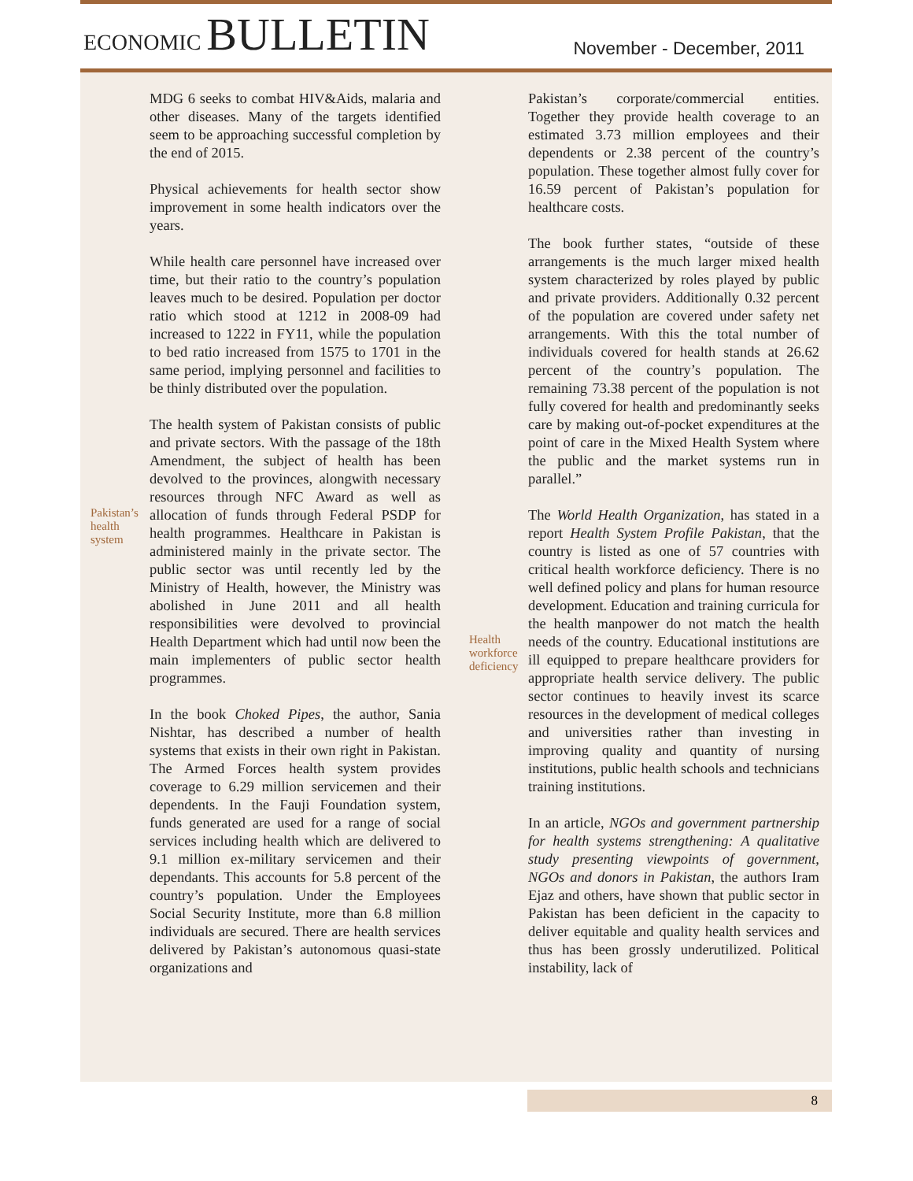ECONOMIC BULLETIN
November - December, 2011
MDG 6 seeks to combat HIV&Aids, malaria and other diseases. Many of the targets identified seem to be approaching successful completion by the end of 2015.
Physical achievements for health sector show improvement in some health indicators over the years.
While health care personnel have increased over time, but their ratio to the country’s population leaves much to be desired. Population per doctor ratio which stood at 1212 in 2008-09 had increased to 1222 in FY11, while the population to bed ratio increased from 1575 to 1701 in the same period, implying personnel and facilities to be thinly distributed over the population.
The health system of Pakistan consists of public and private sectors. With the passage of the 18th Amendment, the subject of health has been devolved to the provinces, alongwith necessary resources through NFC Award as well as allocation of funds through Federal Pakistan’s health system PSDP for health programmes. Healthcare in Pakistan is administered mainly in the private sector. The public sector was until recently led by the Ministry of Health, however, the Ministry was abolished in June 2011 and all health responsibilities were devolved to provincial Health Department which had until now been the main implementers of public sector health programmes.
In the book Choked Pipes, the author, Sania Nishtar, has described a number of health systems that exists in their own right in Pakistan. The Armed Forces health system provides coverage to 6.29 million servicemen and their dependents. In the Fauji Foundation system, funds generated are used for a range of social services including health which are delivered to 9.1 million ex-military servicemen and their dependants. This accounts for 5.8 percent of the country’s population. Under the Employees Social Security Institute, more than 6.8 million individuals are secured. There are health services delivered by Pakistan’s autonomous quasi-state organizations and
Pakistan’s corporate/commercial entities. Together they provide health coverage to an estimated 3.73 million employees and their dependents or 2.38 percent of the country’s population. These together almost fully cover for 16.59 percent of Pakistan’s population for healthcare costs.
The book further states, “outside of these arrangements is the much larger mixed health system characterized by roles played by public and private providers. Additionally 0.32 percent of the population are covered under safety net arrangements. With this the total number of individuals covered for health stands at 26.62 percent of the country’s population. The remaining 73.38 percent of the population is not fully covered for health and predominantly seeks care by making out-of-pocket expenditures at the point of care in the Mixed Health System where the public and the market systems run in parallel.”
The World Health Organization, has stated in a report Health System Profile Pakistan, that the country is listed as one of 57 countries with critical health workforce deficiency. There is no well defined policy and plans for human resource development. Education and training curricula for the health manpower do not match the health needs of the country. Health workforce deficiency Educational institutions are ill equipped to prepare healthcare providers for appropriate health service delivery. The public sector continues to heavily invest its scarce resources in the development of medical colleges and universities rather than investing in improving quality and quantity of nursing institutions, public health schools and technicians training institutions.
In an article, NGOs and government partnership for health systems strengthening: A qualitative study presenting viewpoints of government, NGOs and donors in Pakistan, the authors Iram Ejaz and others, have shown that public sector in Pakistan has been deficient in the capacity to deliver equitable and quality health services and thus has been grossly underutilized. Political instability, lack of
8